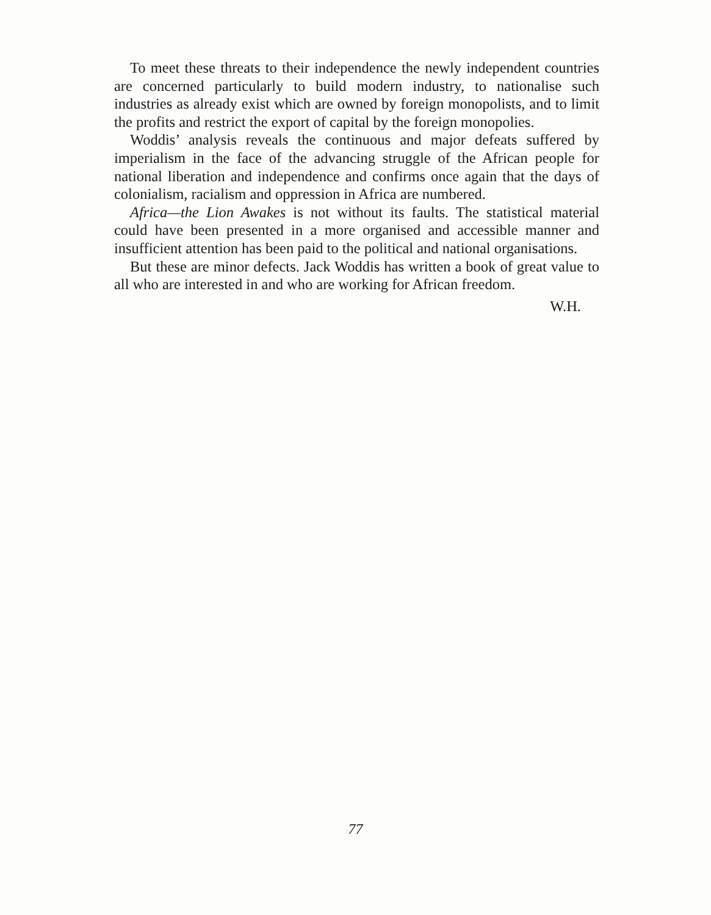To meet these threats to their independence the newly independent countries are concerned particularly to build modern industry, to nationalise such industries as already exist which are owned by foreign monopolists, and to limit the profits and restrict the export of capital by the foreign monopolies.
Woddis’ analysis reveals the continuous and major defeats suffered by imperialism in the face of the advancing struggle of the African people for national liberation and independence and confirms once again that the days of colonialism, racialism and oppression in Africa are numbered.
Africa—the Lion Awakes is not without its faults. The statistical material could have been presented in a more organised and accessible manner and insufficient attention has been paid to the political and national organisations.
But these are minor defects. Jack Woddis has written a book of great value to all who are interested in and who are working for African freedom.
W.H.
77